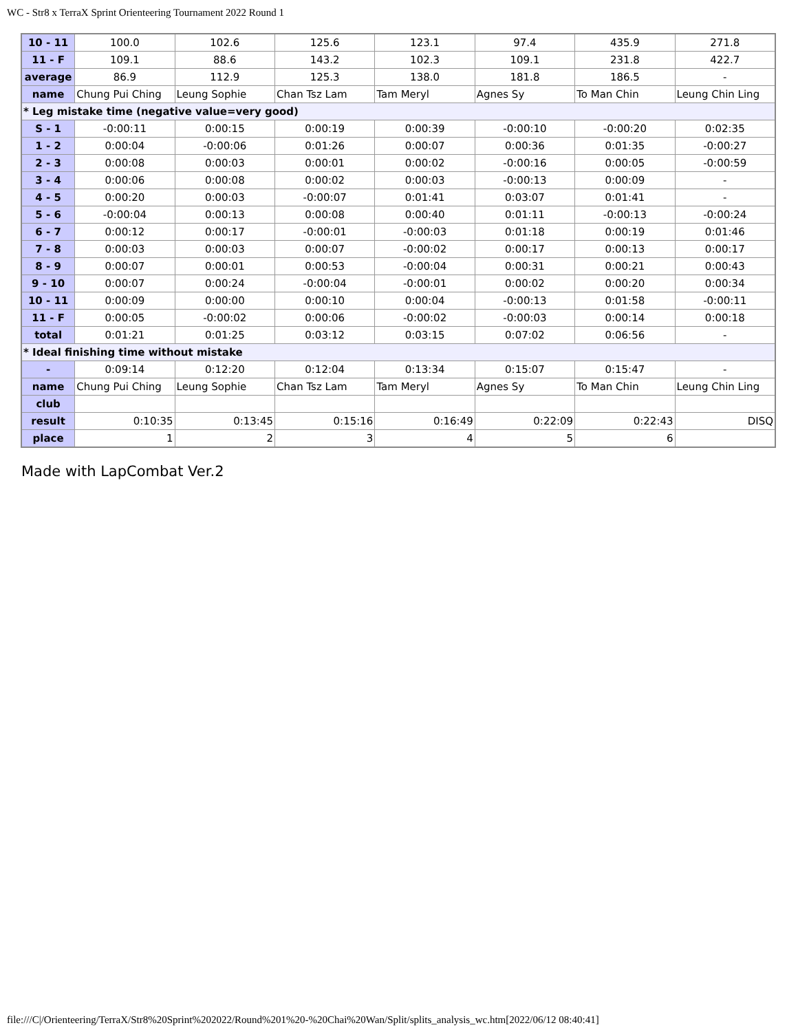WC - Str8 x TerraX Sprint Orienteering Tournament 2022 Round 1
| 10 - 11 | 100.0 | 102.6 | 125.6 | 123.1 | 97.4 | 435.9 | 271.8 |
| 11 - F | 109.1 | 88.6 | 143.2 | 102.3 | 109.1 | 231.8 | 422.7 |
| average | 86.9 | 112.9 | 125.3 | 138.0 | 181.8 | 186.5 | - |
| name | Chung Pui Ching | Leung Sophie | Chan Tsz Lam | Tam Meryl | Agnes Sy | To Man Chin | Leung Chin Ling |
| * Leg mistake time (negative value=very good) | | | | | | | |
| S - 1 | -0:00:11 | 0:00:15 | 0:00:19 | 0:00:39 | -0:00:10 | -0:00:20 | 0:02:35 |
| 1 - 2 | 0:00:04 | -0:00:06 | 0:01:26 | 0:00:07 | 0:00:36 | 0:01:35 | -0:00:27 |
| 2 - 3 | 0:00:08 | 0:00:03 | 0:00:01 | 0:00:02 | -0:00:16 | 0:00:05 | -0:00:59 |
| 3 - 4 | 0:00:06 | 0:00:08 | 0:00:02 | 0:00:03 | -0:00:13 | 0:00:09 | - |
| 4 - 5 | 0:00:20 | 0:00:03 | -0:00:07 | 0:01:41 | 0:03:07 | 0:01:41 | - |
| 5 - 6 | -0:00:04 | 0:00:13 | 0:00:08 | 0:00:40 | 0:01:11 | -0:00:13 | -0:00:24 |
| 6 - 7 | 0:00:12 | 0:00:17 | -0:00:01 | -0:00:03 | 0:01:18 | 0:00:19 | 0:01:46 |
| 7 - 8 | 0:00:03 | 0:00:03 | 0:00:07 | -0:00:02 | 0:00:17 | 0:00:13 | 0:00:17 |
| 8 - 9 | 0:00:07 | 0:00:01 | 0:00:53 | -0:00:04 | 0:00:31 | 0:00:21 | 0:00:43 |
| 9 - 10 | 0:00:07 | 0:00:24 | -0:00:04 | -0:00:01 | 0:00:02 | 0:00:20 | 0:00:34 |
| 10 - 11 | 0:00:09 | 0:00:00 | 0:00:10 | 0:00:04 | -0:00:13 | 0:01:58 | -0:00:11 |
| 11 - F | 0:00:05 | -0:00:02 | 0:00:06 | -0:00:02 | -0:00:03 | 0:00:14 | 0:00:18 |
| total | 0:01:21 | 0:01:25 | 0:03:12 | 0:03:15 | 0:07:02 | 0:06:56 | - |
| * Ideal finishing time without mistake | | | | | | | |
| - | 0:09:14 | 0:12:20 | 0:12:04 | 0:13:34 | 0:15:07 | 0:15:47 | - |
| name | Chung Pui Ching | Leung Sophie | Chan Tsz Lam | Tam Meryl | Agnes Sy | To Man Chin | Leung Chin Ling |
| club | | | | | | | |
| result | 0:10:35 | 0:13:45 | 0:15:16 | 0:16:49 | 0:22:09 | 0:22:43 | DISQ |
| place | 1 | 2 | 3 | 4 | 5 | 6 | |
Made with LapCombat Ver.2
file:///C|/Orienteering/TerraX/Str8%20Sprint%202022/Round%201%20-%20Chai%20Wan/Split/splits_analysis_wc.htm[2022/06/12 08:40:41]